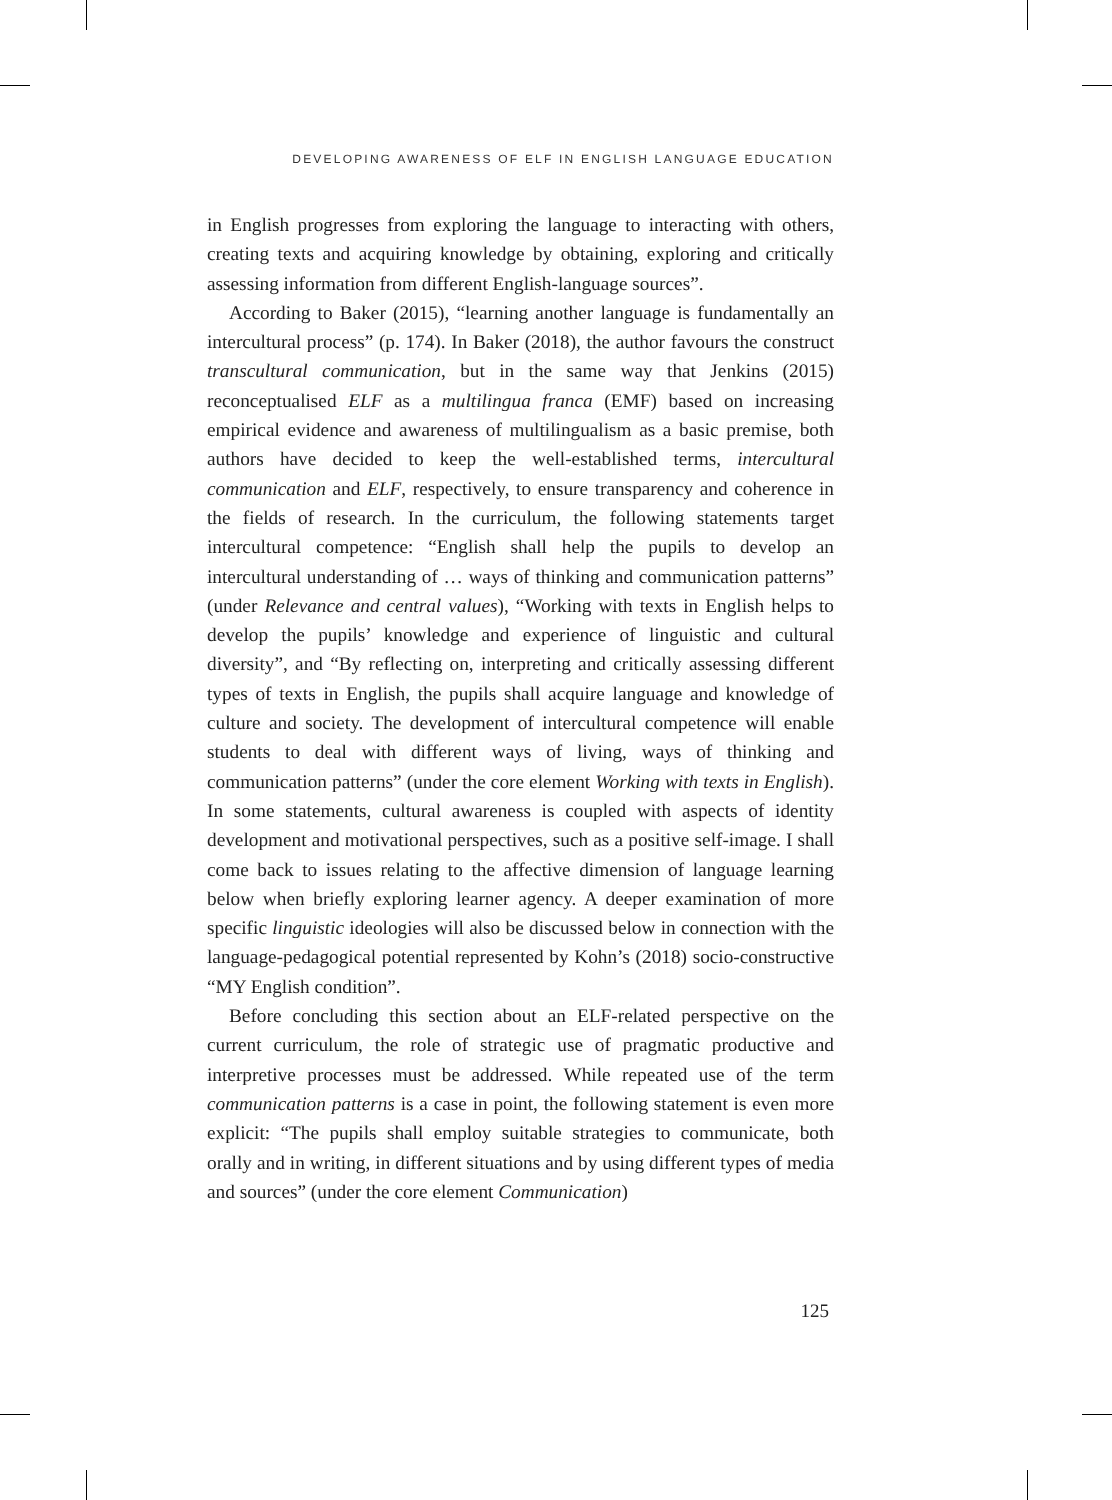DEVELOPING AWARENESS OF ELF IN ENGLISH LANGUAGE EDUCATION
in English progresses from exploring the language to interacting with others, creating texts and acquiring knowledge by obtaining, exploring and critically assessing information from different English-language sources”.
According to Baker (2015), “learning another language is fundamentally an intercultural process” (p. 174). In Baker (2018), the author favours the construct transcultural communication, but in the same way that Jenkins (2015) reconceptualised ELF as a multilingua franca (EMF) based on increasing empirical evidence and awareness of multilingualism as a basic premise, both authors have decided to keep the well-established terms, intercultural communication and ELF, respectively, to ensure transparency and coherence in the fields of research. In the curriculum, the following statements target intercultural competence: “English shall help the pupils to develop an intercultural understanding of … ways of thinking and communication patterns” (under Relevance and central values), “Working with texts in English helps to develop the pupils’ knowledge and experience of linguistic and cultural diversity”, and “By reflecting on, interpreting and critically assessing different types of texts in English, the pupils shall acquire language and knowledge of culture and society. The development of intercultural competence will enable students to deal with different ways of living, ways of thinking and communication patterns” (under the core element Working with texts in English). In some statements, cultural awareness is coupled with aspects of identity development and motivational perspectives, such as a positive self-image. I shall come back to issues relating to the affective dimension of language learning below when briefly exploring learner agency. A deeper examination of more specific linguistic ideologies will also be discussed below in connection with the language-pedagogical potential represented by Kohn’s (2018) socio-constructive “MY English condition”.
Before concluding this section about an ELF-related perspective on the current curriculum, the role of strategic use of pragmatic productive and interpretive processes must be addressed. While repeated use of the term communication patterns is a case in point, the following statement is even more explicit: “The pupils shall employ suitable strategies to communicate, both orally and in writing, in different situations and by using different types of media and sources” (under the core element Communication)
125